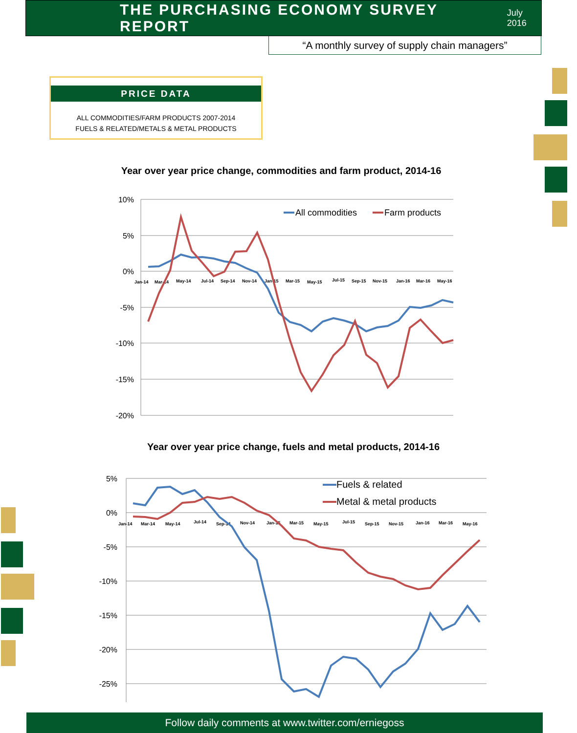THE PURCHASING ECONOMY SURVEY REPORT
July 2016
“A monthly survey of supply chain managers”
PRICE DATA
ALL COMMODITIES/FARM PRODUCTS 2007-2014
FUELS & RELATED/METALS & METAL PRODUCTS
Year over year price change, commodities and farm product, 2014-16
Year over year price change, fuels and metal products, 2014-16
10%
5%
0%
-5%
-10%
-15%
-20%
5%
0%
-5%
-10%
-15%
-20%
-25%
Jan-14
Mar-14
May-14
Jul-14
Sep-14
Nov-14
Jan-15
Mar-15
May-15
Jul-15
Sep-15
Nov-15
Jan-16
Mar-16
May-16
Jan-14
Mar-14
May-14
Jul-14
Sep-14
Nov-14
Jan-15
Mar-15
May-15
Jul-15
Sep-15
Nov-15
Jan-16
Mar-16
May-16
All commodities
Farm products
Fuels & related
Metal & metal products
Follow daily comments at www.twitter.com/erniegoss